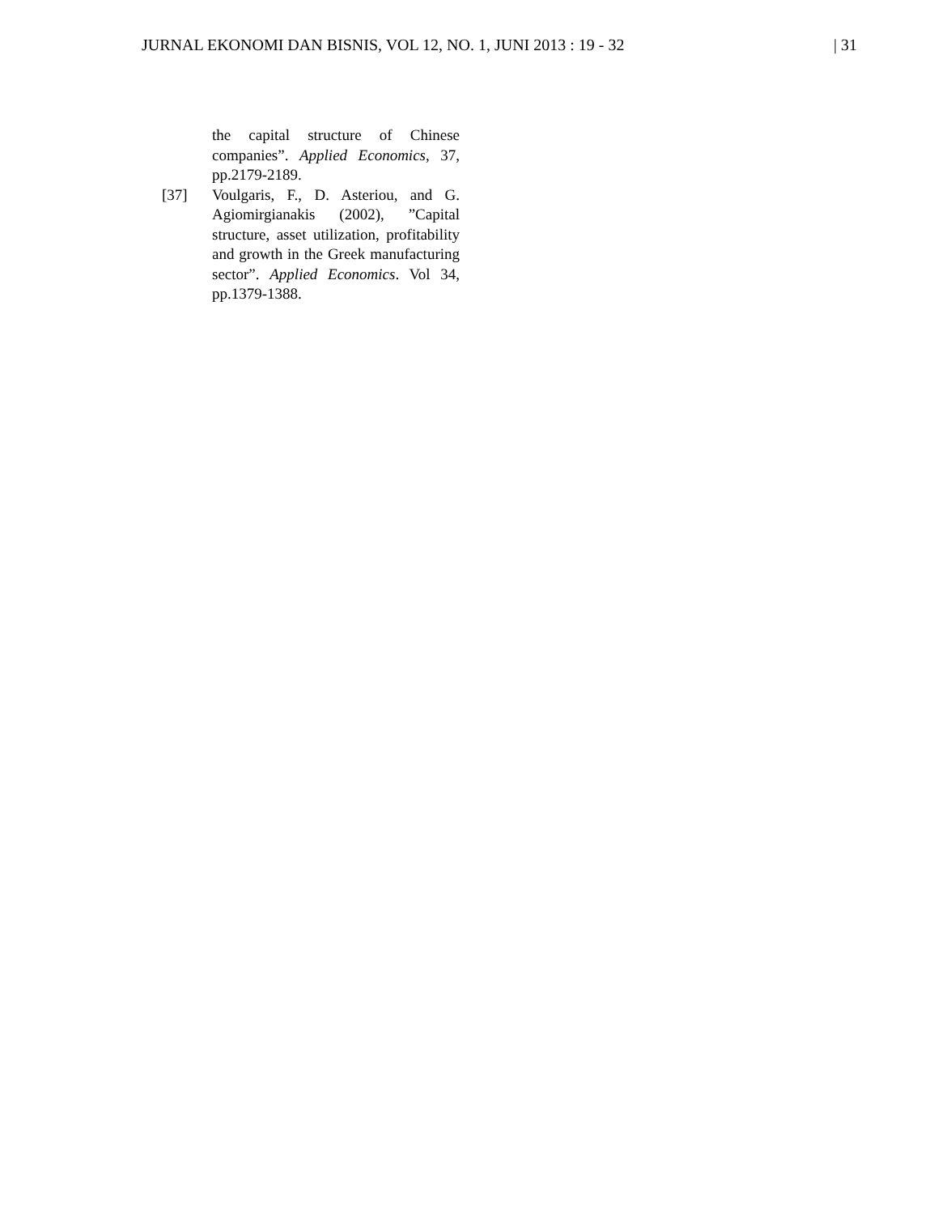JURNAL EKONOMI DAN BISNIS, VOL 12, NO. 1, JUNI 2013 : 19 - 32 | 31
the capital structure of Chinese companies”. Applied Economics, 37, pp.2179-2189.
[37] Voulgaris, F., D. Asteriou, and G. Agiomirgianakis (2002), ”Capital structure, asset utilization, profitability and growth in the Greek manufacturing sector”. Applied Economics. Vol 34, pp.1379-1388.